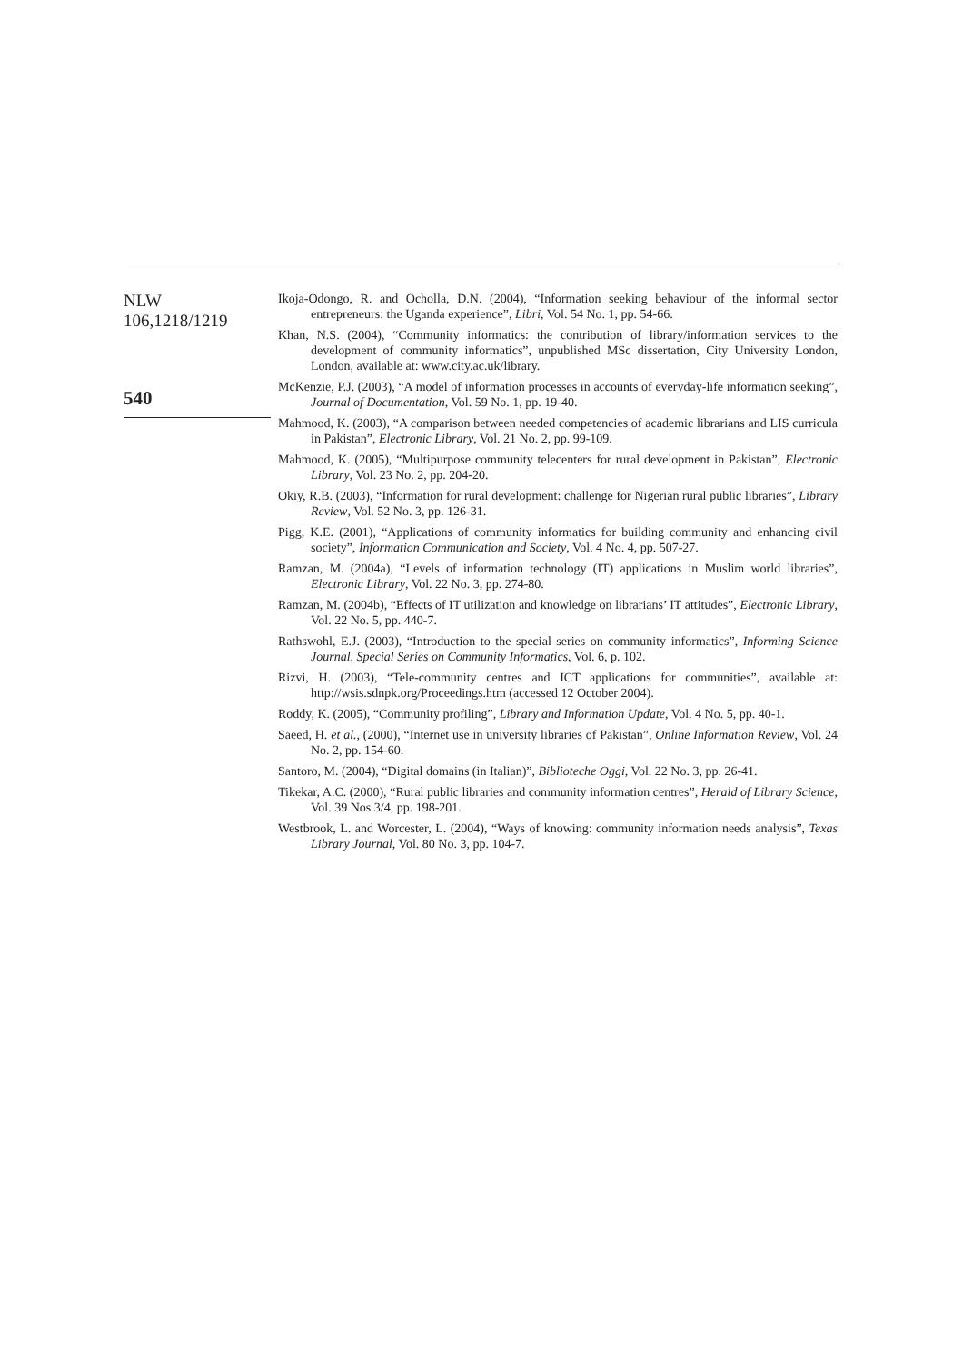NLW
106,1218/1219
540
Ikoja-Odongo, R. and Ocholla, D.N. (2004), “Information seeking behaviour of the informal sector entrepreneurs: the Uganda experience”, Libri, Vol. 54 No. 1, pp. 54-66.
Khan, N.S. (2004), “Community informatics: the contribution of library/information services to the development of community informatics”, unpublished MSc dissertation, City University London, London, available at: www.city.ac.uk/library.
McKenzie, P.J. (2003), “A model of information processes in accounts of everyday-life information seeking”, Journal of Documentation, Vol. 59 No. 1, pp. 19-40.
Mahmood, K. (2003), “A comparison between needed competencies of academic librarians and LIS curricula in Pakistan”, Electronic Library, Vol. 21 No. 2, pp. 99-109.
Mahmood, K. (2005), “Multipurpose community telecenters for rural development in Pakistan”, Electronic Library, Vol. 23 No. 2, pp. 204-20.
Okiy, R.B. (2003), “Information for rural development: challenge for Nigerian rural public libraries”, Library Review, Vol. 52 No. 3, pp. 126-31.
Pigg, K.E. (2001), “Applications of community informatics for building community and enhancing civil society”, Information Communication and Society, Vol. 4 No. 4, pp. 507-27.
Ramzan, M. (2004a), “Levels of information technology (IT) applications in Muslim world libraries”, Electronic Library, Vol. 22 No. 3, pp. 274-80.
Ramzan, M. (2004b), “Effects of IT utilization and knowledge on librarians’ IT attitudes”, Electronic Library, Vol. 22 No. 5, pp. 440-7.
Rathswohl, E.J. (2003), “Introduction to the special series on community informatics”, Informing Science Journal, Special Series on Community Informatics, Vol. 6, p. 102.
Rizvi, H. (2003), “Tele-community centres and ICT applications for communities”, available at: http://wsis.sdnpk.org/Proceedings.htm (accessed 12 October 2004).
Roddy, K. (2005), “Community profiling”, Library and Information Update, Vol. 4 No. 5, pp. 40-1.
Saeed, H. et al., (2000), “Internet use in university libraries of Pakistan”, Online Information Review, Vol. 24 No. 2, pp. 154-60.
Santoro, M. (2004), “Digital domains (in Italian)”, Biblioteche Oggi, Vol. 22 No. 3, pp. 26-41.
Tikekar, A.C. (2000), “Rural public libraries and community information centres”, Herald of Library Science, Vol. 39 Nos 3/4, pp. 198-201.
Westbrook, L. and Worcester, L. (2004), “Ways of knowing: community information needs analysis”, Texas Library Journal, Vol. 80 No. 3, pp. 104-7.